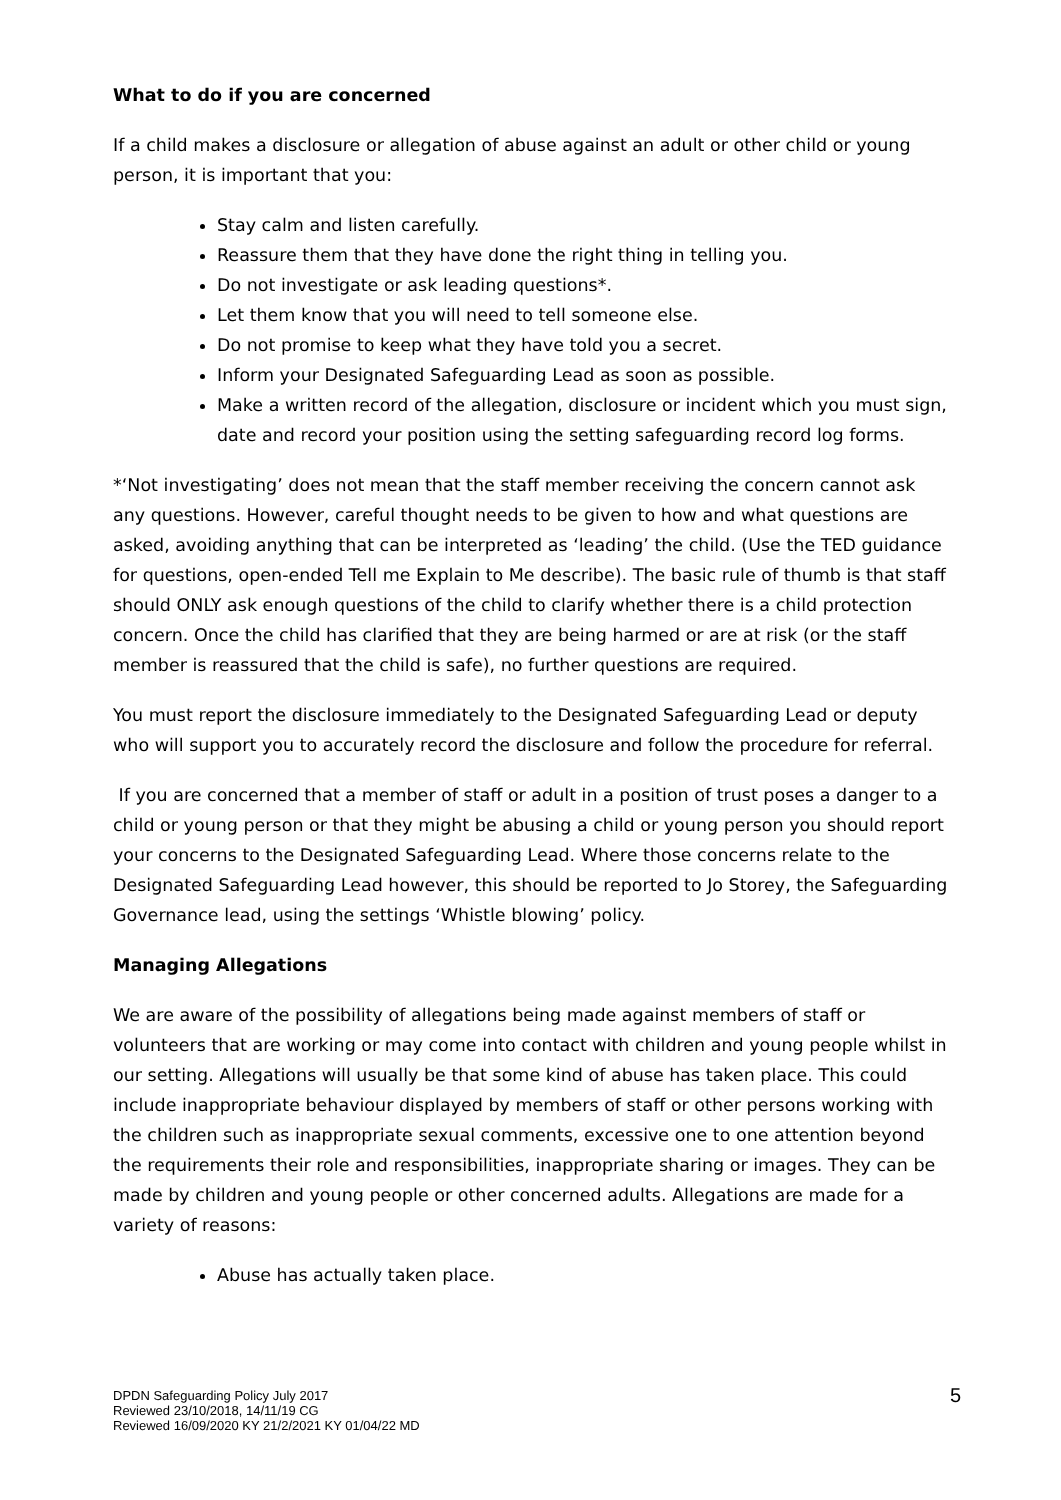What to do if you are concerned
If a child makes a disclosure or allegation of abuse against an adult or other child or young person, it is important that you:
Stay calm and listen carefully.
Reassure them that they have done the right thing in telling you.
Do not investigate or ask leading questions*.
Let them know that you will need to tell someone else.
Do not promise to keep what they have told you a secret.
Inform your Designated Safeguarding Lead as soon as possible.
Make a written record of the allegation, disclosure or incident which you must sign, date and record your position using the setting safeguarding record log forms.
*‘Not investigating’ does not mean that the staff member receiving the concern cannot ask any questions. However, careful thought needs to be given to how and what questions are asked, avoiding anything that can be interpreted as ‘leading’ the child. (Use the TED guidance for questions, open-ended Tell me Explain to Me describe). The basic rule of thumb is that staff should ONLY ask enough questions of the child to clarify whether there is a child protection concern. Once the child has clarified that they are being harmed or are at risk (or the staff member is reassured that the child is safe), no further questions are required.
You must report the disclosure immediately to the Designated Safeguarding Lead or deputy who will support you to accurately record the disclosure and follow the procedure for referral.
If you are concerned that a member of staff or adult in a position of trust poses a danger to a child or young person or that they might be abusing a child or young person you should report your concerns to the Designated Safeguarding Lead. Where those concerns relate to the Designated Safeguarding Lead however, this should be reported to Jo Storey, the Safeguarding Governance lead, using the settings ‘Whistle blowing’ policy.
Managing Allegations
We are aware of the possibility of allegations being made against members of staff or volunteers that are working or may come into contact with children and young people whilst in our setting. Allegations will usually be that some kind of abuse has taken place. This could include inappropriate behaviour displayed by members of staff or other persons working with the children such as inappropriate sexual comments, excessive one to one attention beyond the requirements their role and responsibilities, inappropriate sharing or images. They can be made by children and young people or other concerned adults. Allegations are made for a variety of reasons:
Abuse has actually taken place.
DPDN Safeguarding Policy July 2017
Reviewed 23/10/2018, 14/11/19 CG
Reviewed 16/09/2020 KY 21/2/2021 KY 01/04/22 MD
5